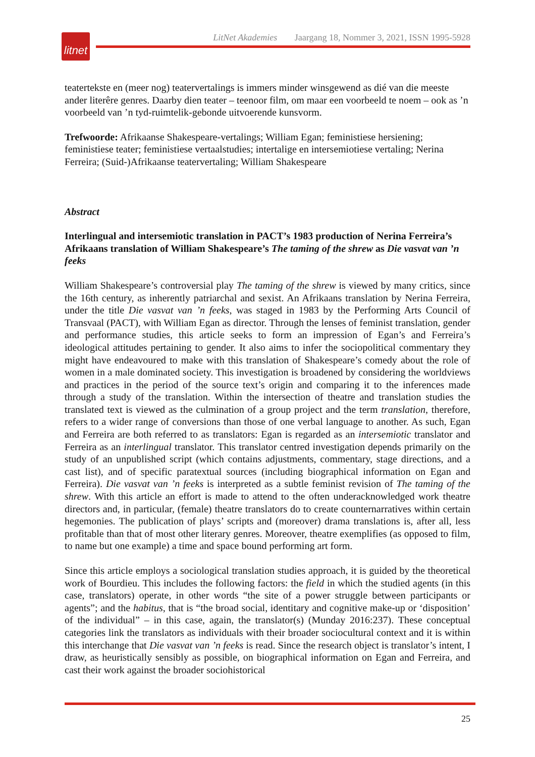litnet
LitNet Akademies Jaargang 18, Nommer 3, 2021, ISSN 1995-5928
teatertekste en (meer nog) teatervertalings is immers minder winsgewend as dié van die meeste ander literêre genres. Daarby dien teater – teenoor film, om maar een voorbeeld te noem – ook as ’n voorbeeld van ’n tyd-ruimtelik-gebonde uitvoerende kunsvorm.
Trefwoorde: Afrikaanse Shakespeare-vertalings; William Egan; feministiese hersiening; feministiese teater; feministiese vertaalstudies; intertalige en intersemiotiese vertaling; Nerina Ferreira; (Suid-)Afrikaanse teatervertaling; William Shakespeare
Abstract
Interlingual and intersemiotic translation in PACT’s 1983 production of Nerina Ferreira’s Afrikaans translation of William Shakespeare’s The taming of the shrew as Die vasvat van ’n feeks
William Shakespeare’s controversial play The taming of the shrew is viewed by many critics, since the 16th century, as inherently patriarchal and sexist. An Afrikaans translation by Nerina Ferreira, under the title Die vasvat van ’n feeks, was staged in 1983 by the Performing Arts Council of Transvaal (PACT), with William Egan as director. Through the lenses of feminist translation, gender and performance studies, this article seeks to form an impression of Egan’s and Ferreira’s ideological attitudes pertaining to gender. It also aims to infer the sociopolitical commentary they might have endeavoured to make with this translation of Shakespeare’s comedy about the role of women in a male dominated society. This investigation is broadened by considering the worldviews and practices in the period of the source text’s origin and comparing it to the inferences made through a study of the translation. Within the intersection of theatre and translation studies the translated text is viewed as the culmination of a group project and the term translation, therefore, refers to a wider range of conversions than those of one verbal language to another. As such, Egan and Ferreira are both referred to as translators: Egan is regarded as an intersemiotic translator and Ferreira as an interlingual translator. This translator centred investigation depends primarily on the study of an unpublished script (which contains adjustments, commentary, stage directions, and a cast list), and of specific paratextual sources (including biographical information on Egan and Ferreira). Die vasvat van ’n feeks is interpreted as a subtle feminist revision of The taming of the shrew. With this article an effort is made to attend to the often underacknowledged work theatre directors and, in particular, (female) theatre translators do to create counternarratives within certain hegemonies. The publication of plays’ scripts and (moreover) drama translations is, after all, less profitable than that of most other literary genres. Moreover, theatre exemplifies (as opposed to film, to name but one example) a time and space bound performing art form.
Since this article employs a sociological translation studies approach, it is guided by the theoretical work of Bourdieu. This includes the following factors: the field in which the studied agents (in this case, translators) operate, in other words “the site of a power struggle between participants or agents”; and the habitus, that is “the broad social, identitary and cognitive make-up or ‘disposition’ of the individual” – in this case, again, the translator(s) (Munday 2016:237). These conceptual categories link the translators as individuals with their broader sociocultural context and it is within this interchange that Die vasvat van ’n feeks is read. Since the research object is translator’s intent, I draw, as heuristically sensibly as possible, on biographical information on Egan and Ferreira, and cast their work against the broader sociohistorical
25